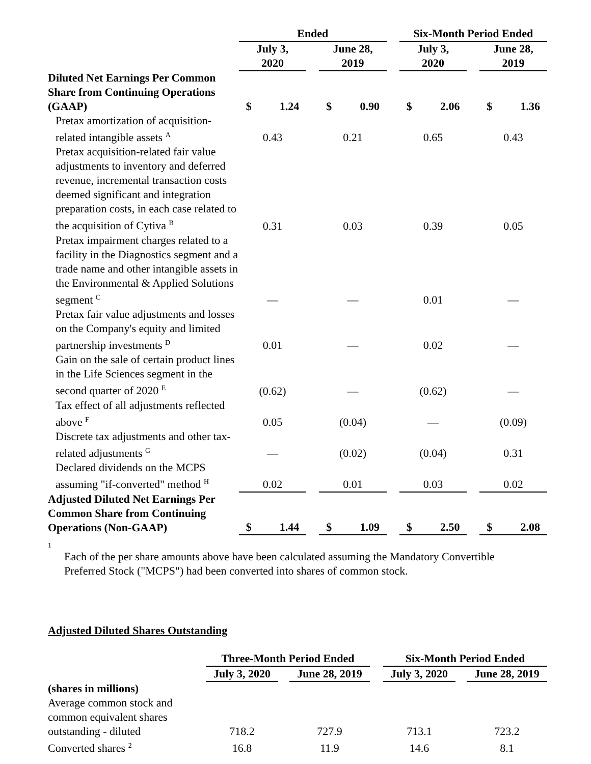| | Ended | | | | Six-Month Period Ended | | |
| | July 3, 2020 | | June 28, 2019 | | July 3, 2020 | | June 28, 2019 |
| Diluted Net Earnings Per Common Share from Continuing Operations (GAAP) | $ 1.24 | | $ 0.90 | | $ 2.06 | | $ 1.36 |
| Pretax amortization of acquisition-related intangible assets <sup>A</sup> | 0.43 | | 0.21 | | 0.65 | | 0.43 |
| Pretax acquisition-related fair value adjustments to inventory and deferred revenue, incremental transaction costs deemed significant and integration preparation costs, in each case related to the acquisition of Cytiva <sup>B</sup> | 0.31 | | 0.03 | | 0.39 | | 0.05 |
| Pretax impairment charges related to a facility in the Diagnostics segment and a trade name and other intangible assets in the Environmental & Applied Solutions segment <sup>C</sup> | — | | — | | 0.01 | | — |
| Pretax fair value adjustments and losses on the Company's equity and limited partnership investments <sup>D</sup> | 0.01 | | — | | 0.02 | | — |
| Gain on the sale of certain product lines in the Life Sciences segment in the second quarter of 2020 <sup>E</sup> | (0.62) | | — | | (0.62) | | — |
| Tax effect of all adjustments reflected above <sup>F</sup> | 0.05 | | (0.04) | | — | | (0.09) |
| Discrete tax adjustments and other tax-related adjustments <sup>G</sup> | — | | (0.02) | | (0.04) | | 0.31 |
| Declared dividends on the MCPS assuming "if-converted" method <sup>H</sup> | 0.02 | | 0.01 | | 0.03 | | 0.02 |
| Adjusted Diluted Net Earnings Per Common Share from Continuing Operations (Non-GAAP) | $ 1.44 | | $ 1.09 | | $ 2.50 | | $ 2.08 |
1
Each of the per share amounts above have been calculated assuming the Mandatory Convertible Preferred Stock ("MCPS") had been converted into shares of common stock.
Adjusted Diluted Shares Outstanding
| | Three-Month Period Ended | | | | Six-Month Period Ended | | |
| | July 3, 2020 | | June 28, 2019 | | July 3, 2020 | | June 28, 2019 |
| (shares in millions) | | | | | | | |
| Average common stock and common equivalent shares outstanding - diluted | 718.2 | | 727.9 | | 713.1 | | 723.2 |
| Converted shares <sup>2</sup> | 16.8 | | 11.9 | | 14.6 | | 8.1 |